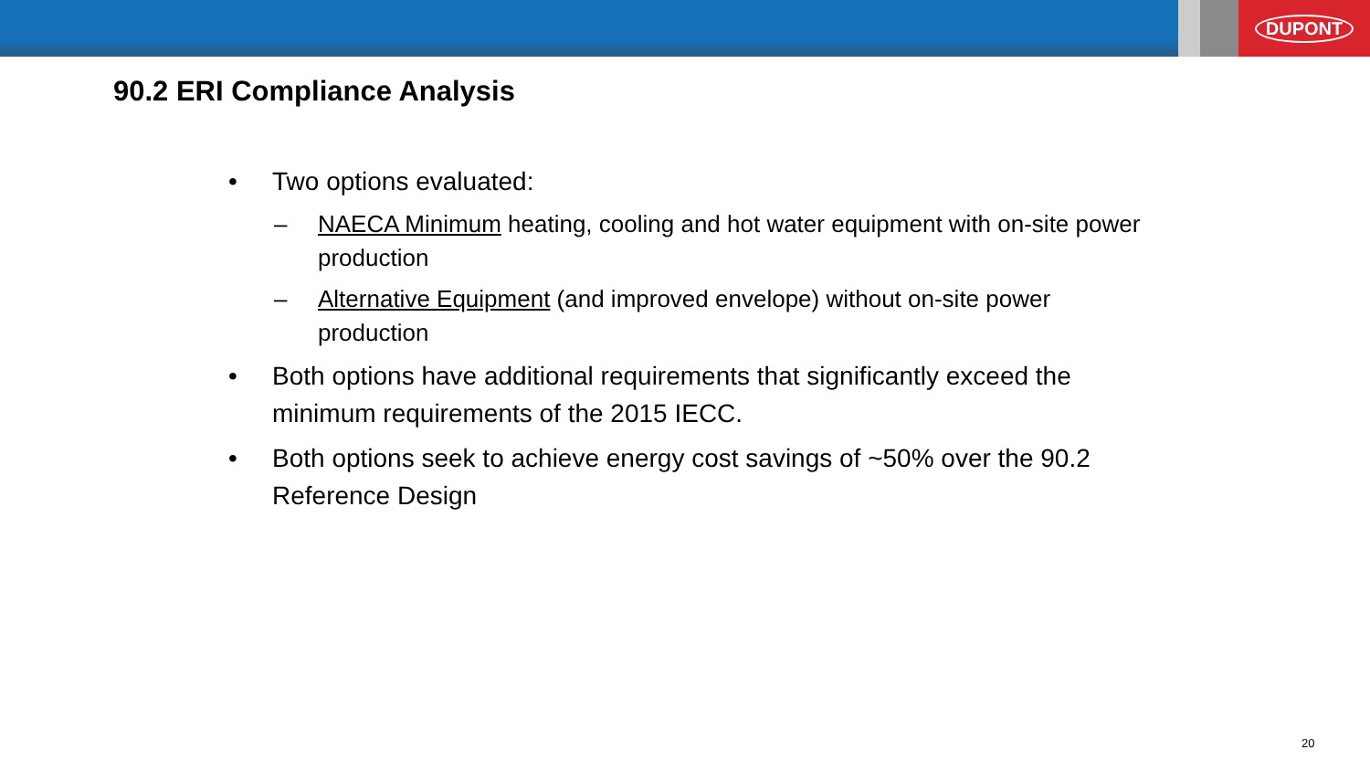DUPONT
90.2 ERI Compliance Analysis
• Two options evaluated:
– NAECA Minimum heating, cooling and hot water equipment with on-site power production
– Alternative Equipment (and improved envelope) without on-site power production
• Both options have additional requirements that significantly exceed the minimum requirements of the 2015 IECC.
• Both options seek to achieve energy cost savings of ~50% over the 90.2 Reference Design
20